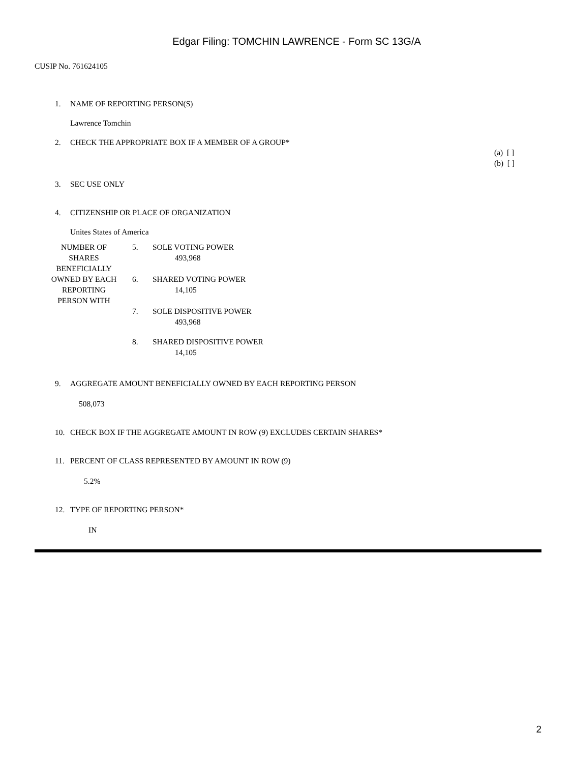Edgar Filing: TOMCHIN LAWRENCE - Form SC 13G/A
CUSIP No. 761624105
1. NAME OF REPORTING PERSON(S)
Lawrence Tomchin
2. CHECK THE APPROPRIATE BOX IF A MEMBER OF A GROUP*
(a) [ ]
(b) [ ]
3. SEC USE ONLY
4. CITIZENSHIP OR PLACE OF ORGANIZATION
Unites States of America
| NUMBER OF SHARES BENEFICIALLY OWNED BY EACH REPORTING PERSON WITH | 5. | SOLE VOTING POWER 493,968 |
| | 6. | SHARED VOTING POWER 14,105 |
| | 7. | SOLE DISPOSITIVE POWER 493,968 |
| | 8. | SHARED DISPOSITIVE POWER 14,105 |
9. AGGREGATE AMOUNT BENEFICIALLY OWNED BY EACH REPORTING PERSON
508,073
10. CHECK BOX IF THE AGGREGATE AMOUNT IN ROW (9) EXCLUDES CERTAIN SHARES*
11. PERCENT OF CLASS REPRESENTED BY AMOUNT IN ROW (9)
5.2%
12. TYPE OF REPORTING PERSON*
IN
2